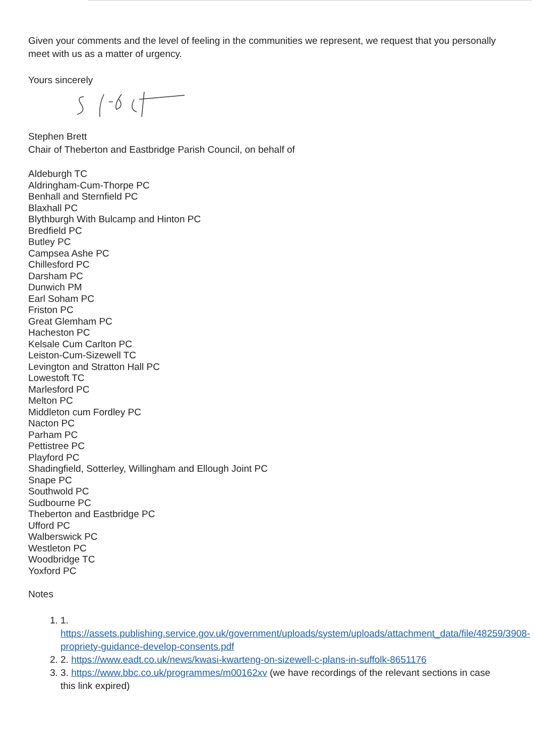Given your comments and the level of feeling in the communities we represent, we request that you personally meet with us as a matter of urgency.
Yours sincerely
Stephen Brett
Chair of Theberton and Eastbridge Parish Council, on behalf of
Aldeburgh TC
Aldringham-Cum-Thorpe PC
Benhall and Sternfield PC
Blaxhall PC
Blythburgh With Bulcamp and Hinton PC
Bredfield PC
Butley PC
Campsea Ashe PC
Chillesford PC
Darsham PC
Dunwich PM
Earl Soham PC
Friston PC
Great Glemham PC
Hacheston PC
Kelsale Cum Carlton PC
Leiston-Cum-Sizewell TC
Levington and Stratton Hall PC
Lowestoft TC
Marlesford PC
Melton PC
Middleton cum Fordley PC
Nacton PC
Parham PC
Pettistree PC
Playford PC
Shadingfield, Sotterley, Willingham and Ellough Joint PC
Snape PC
Southwold PC
Sudbourne PC
Theberton and Eastbridge PC
Ufford PC
Walberswick PC
Westleton PC
Woodbridge TC
Yoxford PC
Notes
1. 1. https://assets.publishing.service.gov.uk/government/uploads/system/uploads/attachment_data/file/48259/3908-propriety-guidance-develop-consents.pdf
2. 2. https://www.eadt.co.uk/news/kwasi-kwarteng-on-sizewell-c-plans-in-suffolk-8651176
3. 3. https://www.bbc.co.uk/programmes/m00162xv (we have recordings of the relevant sections in case this link expired)